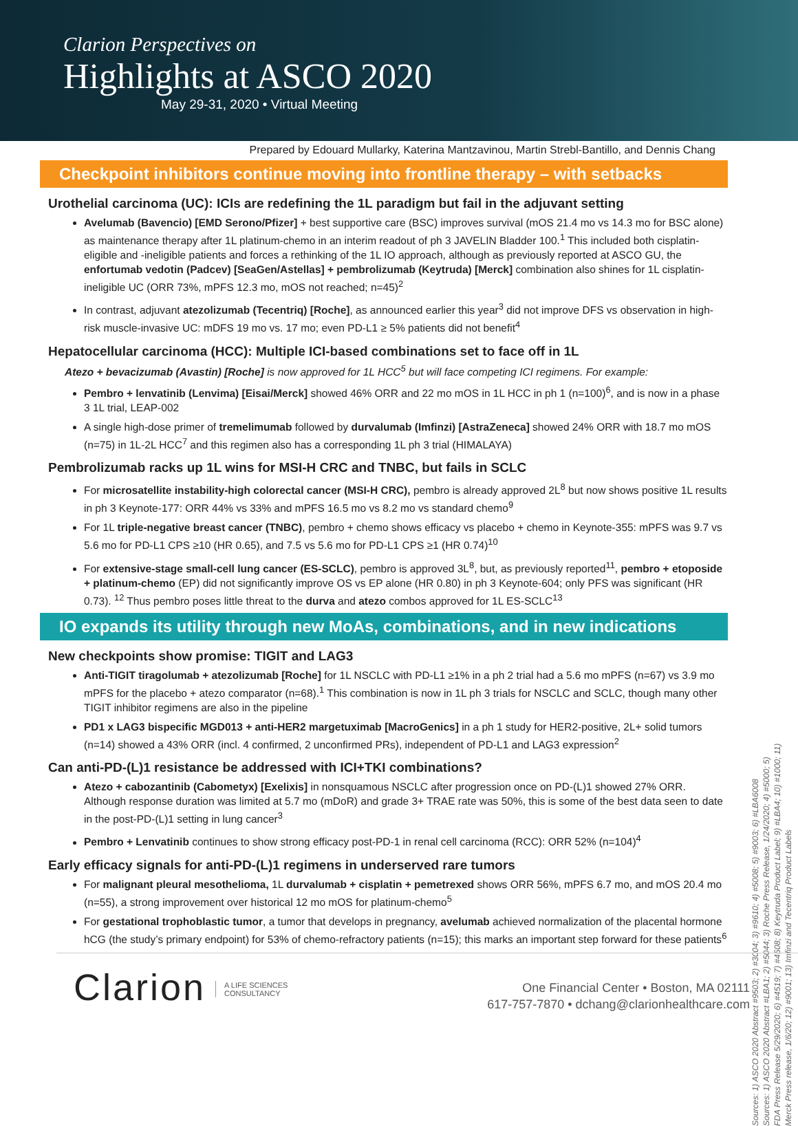Clarion Perspectives on
Highlights at ASCO 2020
May 29-31, 2020 • Virtual Meeting
Prepared by Edouard Mullarky, Katerina Mantzavinou, Martin Strebl-Bantillo, and Dennis Chang
Checkpoint inhibitors continue moving into frontline therapy – with setbacks
Urothelial carcinoma (UC): ICIs are redefining the 1L paradigm but fail in the adjuvant setting
Avelumab (Bavencio) [EMD Serono/Pfizer] + best supportive care (BSC) improves survival (mOS 21.4 mo vs 14.3 mo for BSC alone) as maintenance therapy after 1L platinum-chemo in an interim readout of ph 3 JAVELIN Bladder 100.<sup>1</sup> This included both cisplatin-eligible and -ineligible patients and forces a rethinking of the 1L IO approach, although as previously reported at ASCO GU, the enfortumab vedotin (Padcev) [SeaGen/Astellas] + pembrolizumab (Keytruda) [Merck] combination also shines for 1L cisplatin-ineligible UC (ORR 73%, mPFS 12.3 mo, mOS not reached; n=45)<sup>2</sup>
In contrast, adjuvant atezolizumab (Tecentriq) [Roche], as announced earlier this year<sup>3</sup> did not improve DFS vs observation in high-risk muscle-invasive UC: mDFS 19 mo vs. 17 mo; even PD-L1 ≥ 5% patients did not benefit<sup>4</sup>
Hepatocellular carcinoma (HCC): Multiple ICI-based combinations set to face off in 1L
Atezo + bevacizumab (Avastin) [Roche] is now approved for 1L HCC<sup>5</sup> but will face competing ICI regimens. For example:
Pembro + lenvatinib (Lenvima) [Eisai/Merck] showed 46% ORR and 22 mo mOS in 1L HCC in ph 1 (n=100)<sup>6</sup>, and is now in a phase 3 1L trial, LEAP-002
A single high-dose primer of tremelimumab followed by durvalumab (Imfinzi) [AstraZeneca] showed 24% ORR with 18.7 mo mOS (n=75) in 1L-2L HCC<sup>7</sup> and this regimen also has a corresponding 1L ph 3 trial (HIMALAYA)
Pembrolizumab racks up 1L wins for MSI-H CRC and TNBC, but fails in SCLC
For microsatellite instability-high colorectal cancer (MSI-H CRC), pembro is already approved 2L<sup>8</sup> but now shows positive 1L results in ph 3 Keynote-177: ORR 44% vs 33% and mPFS 16.5 mo vs 8.2 mo vs standard chemo<sup>9</sup>
For 1L triple-negative breast cancer (TNBC), pembro + chemo shows efficacy vs placebo + chemo in Keynote-355: mPFS was 9.7 vs 5.6 mo for PD-L1 CPS ≥10 (HR 0.65), and 7.5 vs 5.6 mo for PD-L1 CPS ≥1 (HR 0.74)<sup>10</sup>
For extensive-stage small-cell lung cancer (ES-SCLC), pembro is approved 3L<sup>8</sup>, but, as previously reported<sup>11</sup>, pembro + etoposide + platinum-chemo (EP) did not significantly improve OS vs EP alone (HR 0.80) in ph 3 Keynote-604; only PFS was significant (HR 0.73). <sup>12</sup> Thus pembro poses little threat to the durva and atezo combos approved for 1L ES-SCLC<sup>13</sup>
IO expands its utility through new MoAs, combinations, and in new indications
New checkpoints show promise: TIGIT and LAG3
Anti-TIGIT tiragolumab + atezolizumab [Roche] for 1L NSCLC with PD-L1 ≥1% in a ph 2 trial had a 5.6 mo mPFS (n=67) vs 3.9 mo mPFS for the placebo + atezo comparator (n=68).<sup>1</sup> This combination is now in 1L ph 3 trials for NSCLC and SCLC, though many other TIGIT inhibitor regimens are also in the pipeline
PD1 x LAG3 bispecific MGD013 + anti-HER2 margetuximab [MacroGenics] in a ph 1 study for HER2-positive, 2L+ solid tumors (n=14) showed a 43% ORR (incl. 4 confirmed, 2 unconfirmed PRs), independent of PD-L1 and LAG3 expression<sup>2</sup>
Can anti-PD-(L)1 resistance be addressed with ICI+TKI combinations?
Atezo + cabozantinib (Cabometyx) [Exelixis] in nonsquamous NSCLC after progression once on PD-(L)1 showed 27% ORR. Although response duration was limited at 5.7 mo (mDoR) and grade 3+ TRAE rate was 50%, this is some of the best data seen to date in the post-PD-(L)1 setting in lung cancer<sup>3</sup>
Pembro + Lenvatinib continues to show strong efficacy post-PD-1 in renal cell carcinoma (RCC): ORR 52% (n=104)<sup>4</sup>
Early efficacy signals for anti-PD-(L)1 regimens in underserved rare tumors
For malignant pleural mesothelioma, 1L durvalumab + cisplatin + pemetrexed shows ORR 56%, mPFS 6.7 mo, and mOS 20.4 mo (n=55), a strong improvement over historical 12 mo mOS for platinum-chemo<sup>5</sup>
For gestational trophoblastic tumor, a tumor that develops in pregnancy, avelumab achieved normalization of the placental hormone hCG (the study’s primary endpoint) for 53% of chemo-refractory patients (n=15); this marks an important step forward for these patients<sup>6</sup>
Sources: 1) ASCO 2020 Abstract #9503; 2) #3004; 3) #9610; 4) #5008; 5) #9003; 6) #LBA6008
Sources: 1) ASCO 2020 Abstract #LBA1; 2) #5044; 3) Roche Press Release, 1/24/2020; 4) #5000; 5) FDA Press Release 5/29/2020; 6) #4519; 7) #4508; 8) Keytruda Product Label; 9) #LBA4; 10) #1000; 11) Merck Press release, 1/6/20; 12) #9001; 13) Imfinzi and Tecentriq Product Labels
Clarion
A LIFE SCIENCES
CONSULTANCY
One Financial Center • Boston, MA 02111
617-757-7870 • dchang@clarionhealthcare.com